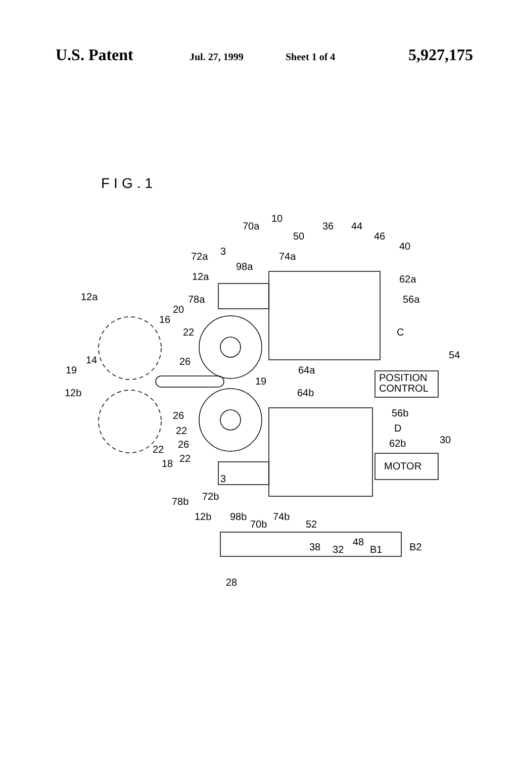U.S. Patent Jul. 27, 1999 Sheet 1 of 4 5,927,175
FIG.1
70a
10
50
36
44
46
40
72a
3
74a
98a
12a
62a
56a
12a
78a
20
16
22
C
54
14
26
64a
19
19
12b
POSITION
CONTROL
64b
56b
D
62b
30
MOTOR
26
22
26
22
22
18
3
78b
72b
12b
98b
70b
74b
52
38
32
48
B1
B2
28